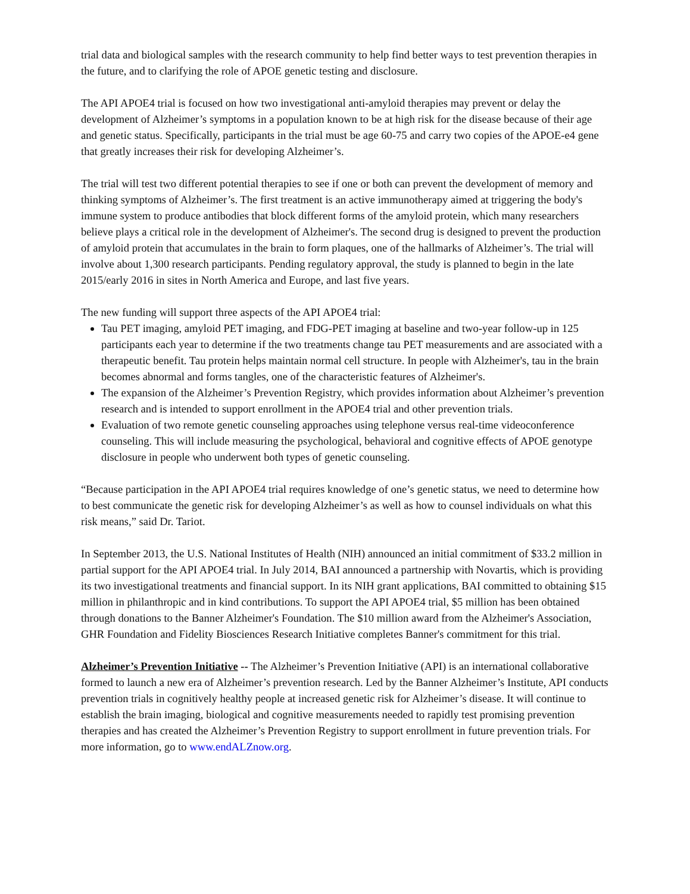trial data and biological samples with the research community to help find better ways to test prevention therapies in the future, and to clarifying the role of APOE genetic testing and disclosure.
The API APOE4 trial is focused on how two investigational anti-amyloid therapies may prevent or delay the development of Alzheimer’s symptoms in a population known to be at high risk for the disease because of their age and genetic status. Specifically, participants in the trial must be age 60-75 and carry two copies of the APOE-e4 gene that greatly increases their risk for developing Alzheimer’s.
The trial will test two different potential therapies to see if one or both can prevent the development of memory and thinking symptoms of Alzheimer’s. The first treatment is an active immunotherapy aimed at triggering the body's immune system to produce antibodies that block different forms of the amyloid protein, which many researchers believe plays a critical role in the development of Alzheimer's. The second drug is designed to prevent the production of amyloid protein that accumulates in the brain to form plaques, one of the hallmarks of Alzheimer’s. The trial will involve about 1,300 research participants. Pending regulatory approval, the study is planned to begin in the late 2015/early 2016 in sites in North America and Europe, and last five years.
The new funding will support three aspects of the API APOE4 trial:
Tau PET imaging, amyloid PET imaging, and FDG-PET imaging at baseline and two-year follow-up in 125 participants each year to determine if the two treatments change tau PET measurements and are associated with a therapeutic benefit. Tau protein helps maintain normal cell structure. In people with Alzheimer's, tau in the brain becomes abnormal and forms tangles, one of the characteristic features of Alzheimer's.
The expansion of the Alzheimer’s Prevention Registry, which provides information about Alzheimer’s prevention research and is intended to support enrollment in the APOE4 trial and other prevention trials.
Evaluation of two remote genetic counseling approaches using telephone versus real-time videoconference counseling. This will include measuring the psychological, behavioral and cognitive effects of APOE genotype disclosure in people who underwent both types of genetic counseling.
“Because participation in the API APOE4 trial requires knowledge of one’s genetic status, we need to determine how to best communicate the genetic risk for developing Alzheimer’s as well as how to counsel individuals on what this risk means,” said Dr. Tariot.
In September 2013, the U.S. National Institutes of Health (NIH) announced an initial commitment of $33.2 million in partial support for the API APOE4 trial. In July 2014, BAI announced a partnership with Novartis, which is providing its two investigational treatments and financial support. In its NIH grant applications, BAI committed to obtaining $15 million in philanthropic and in kind contributions. To support the API APOE4 trial, $5 million has been obtained through donations to the Banner Alzheimer's Foundation. The $10 million award from the Alzheimer's Association, GHR Foundation and Fidelity Biosciences Research Initiative completes Banner's commitment for this trial.
Alzheimer’s Prevention Initiative -- The Alzheimer’s Prevention Initiative (API) is an international collaborative formed to launch a new era of Alzheimer’s prevention research. Led by the Banner Alzheimer’s Institute, API conducts prevention trials in cognitively healthy people at increased genetic risk for Alzheimer’s disease. It will continue to establish the brain imaging, biological and cognitive measurements needed to rapidly test promising prevention therapies and has created the Alzheimer’s Prevention Registry to support enrollment in future prevention trials. For more information, go to www.endALZnow.org.